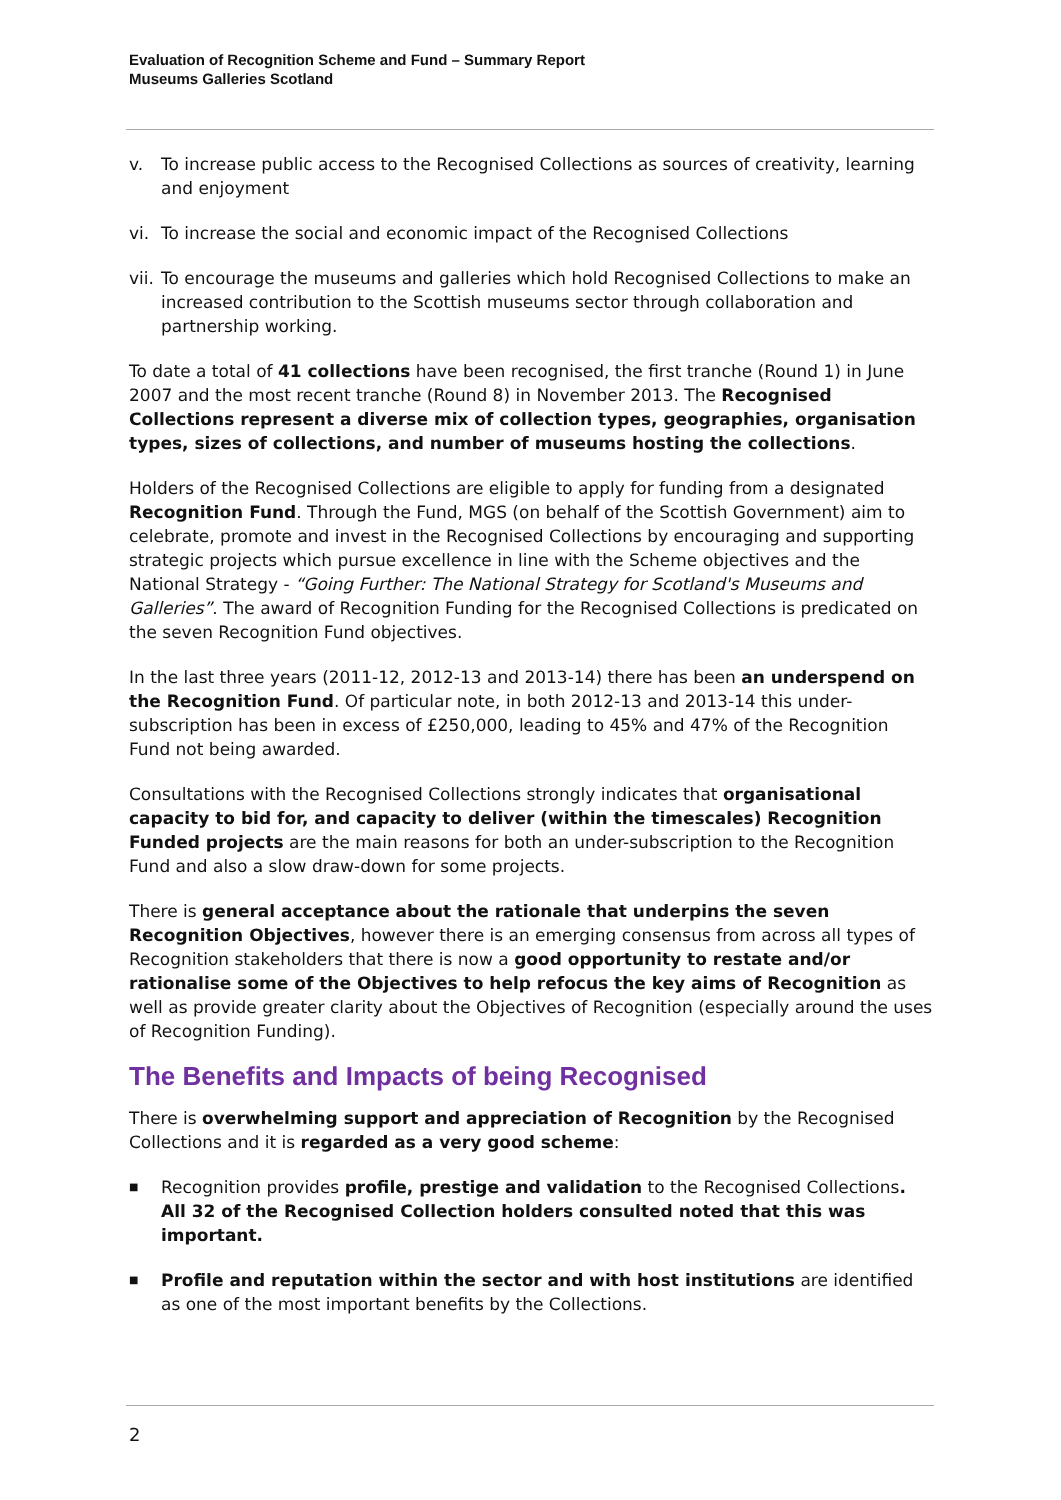Evaluation of Recognition Scheme and Fund – Summary Report
Museums Galleries Scotland
v. To increase public access to the Recognised Collections as sources of creativity, learning and enjoyment
vi. To increase the social and economic impact of the Recognised Collections
vii. To encourage the museums and galleries which hold Recognised Collections to make an increased contribution to the Scottish museums sector through collaboration and partnership working.
To date a total of 41 collections have been recognised, the first tranche (Round 1) in June 2007 and the most recent tranche (Round 8) in November 2013. The Recognised Collections represent a diverse mix of collection types, geographies, organisation types, sizes of collections, and number of museums hosting the collections.
Holders of the Recognised Collections are eligible to apply for funding from a designated Recognition Fund. Through the Fund, MGS (on behalf of the Scottish Government) aim to celebrate, promote and invest in the Recognised Collections by encouraging and supporting strategic projects which pursue excellence in line with the Scheme objectives and the National Strategy - “Going Further: The National Strategy for Scotland's Museums and Galleries”. The award of Recognition Funding for the Recognised Collections is predicated on the seven Recognition Fund objectives.
In the last three years (2011-12, 2012-13 and 2013-14) there has been an underspend on the Recognition Fund. Of particular note, in both 2012-13 and 2013-14 this under-subscription has been in excess of £250,000, leading to 45% and 47% of the Recognition Fund not being awarded.
Consultations with the Recognised Collections strongly indicates that organisational capacity to bid for, and capacity to deliver (within the timescales) Recognition Funded projects are the main reasons for both an under-subscription to the Recognition Fund and also a slow draw-down for some projects.
There is general acceptance about the rationale that underpins the seven Recognition Objectives, however there is an emerging consensus from across all types of Recognition stakeholders that there is now a good opportunity to restate and/or rationalise some of the Objectives to help refocus the key aims of Recognition as well as provide greater clarity about the Objectives of Recognition (especially around the uses of Recognition Funding).
The Benefits and Impacts of being Recognised
There is overwhelming support and appreciation of Recognition by the Recognised Collections and it is regarded as a very good scheme:
■ Recognition provides profile, prestige and validation to the Recognised Collections. All 32 of the Recognised Collection holders consulted noted that this was important.
■ Profile and reputation within the sector and with host institutions are identified as one of the most important benefits by the Collections.
2